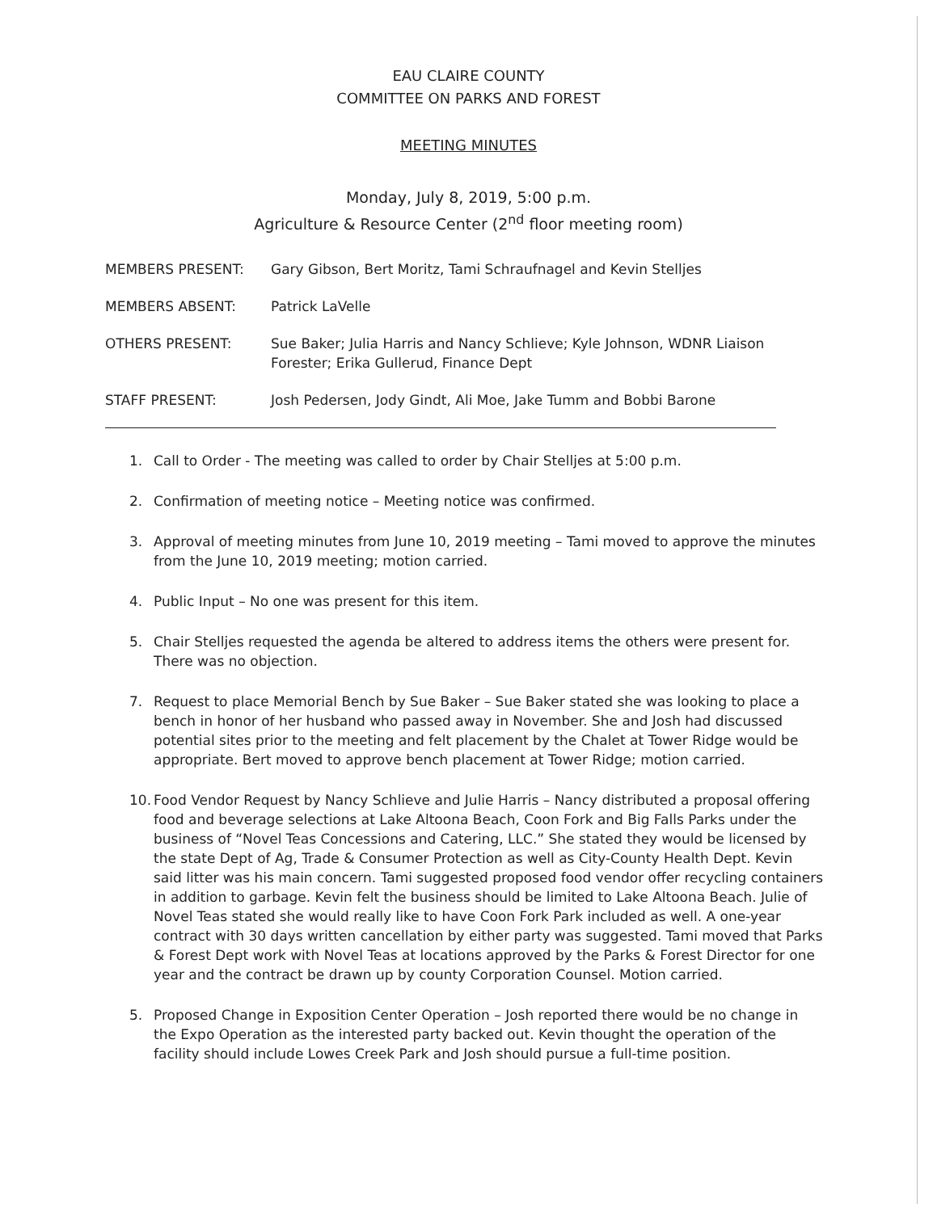EAU CLAIRE COUNTY
COMMITTEE ON PARKS AND FOREST
MEETING MINUTES
Monday, July 8, 2019, 5:00 p.m.
Agriculture & Resource Center (2<sup>nd</sup> floor meeting room)
MEMBERS PRESENT: Gary Gibson, Bert Moritz, Tami Schraufnagel and Kevin Stelljes
MEMBERS ABSENT: Patrick LaVelle
OTHERS PRESENT: Sue Baker; Julia Harris and Nancy Schlieve; Kyle Johnson, WDNR Liaison Forester; Erika Gullerud, Finance Dept
STAFF PRESENT: Josh Pedersen, Jody Gindt, Ali Moe, Jake Tumm and Bobbi Barone
1. Call to Order - The meeting was called to order by Chair Stelljes at 5:00 p.m.
2. Confirmation of meeting notice – Meeting notice was confirmed.
3. Approval of meeting minutes from June 10, 2019 meeting – Tami moved to approve the minutes from the June 10, 2019 meeting; motion carried.
4. Public Input – No one was present for this item.
5. Chair Stelljes requested the agenda be altered to address items the others were present for. There was no objection.
7. Request to place Memorial Bench by Sue Baker – Sue Baker stated she was looking to place a bench in honor of her husband who passed away in November. She and Josh had discussed potential sites prior to the meeting and felt placement by the Chalet at Tower Ridge would be appropriate. Bert moved to approve bench placement at Tower Ridge; motion carried.
10. Food Vendor Request by Nancy Schlieve and Julie Harris – Nancy distributed a proposal offering food and beverage selections at Lake Altoona Beach, Coon Fork and Big Falls Parks under the business of “Novel Teas Concessions and Catering, LLC.” She stated they would be licensed by the state Dept of Ag, Trade & Consumer Protection as well as City-County Health Dept. Kevin said litter was his main concern. Tami suggested proposed food vendor offer recycling containers in addition to garbage. Kevin felt the business should be limited to Lake Altoona Beach. Julie of Novel Teas stated she would really like to have Coon Fork Park included as well. A one-year contract with 30 days written cancellation by either party was suggested. Tami moved that Parks & Forest Dept work with Novel Teas at locations approved by the Parks & Forest Director for one year and the contract be drawn up by county Corporation Counsel. Motion carried.
5. Proposed Change in Exposition Center Operation – Josh reported there would be no change in the Expo Operation as the interested party backed out. Kevin thought the operation of the facility should include Lowes Creek Park and Josh should pursue a full-time position.